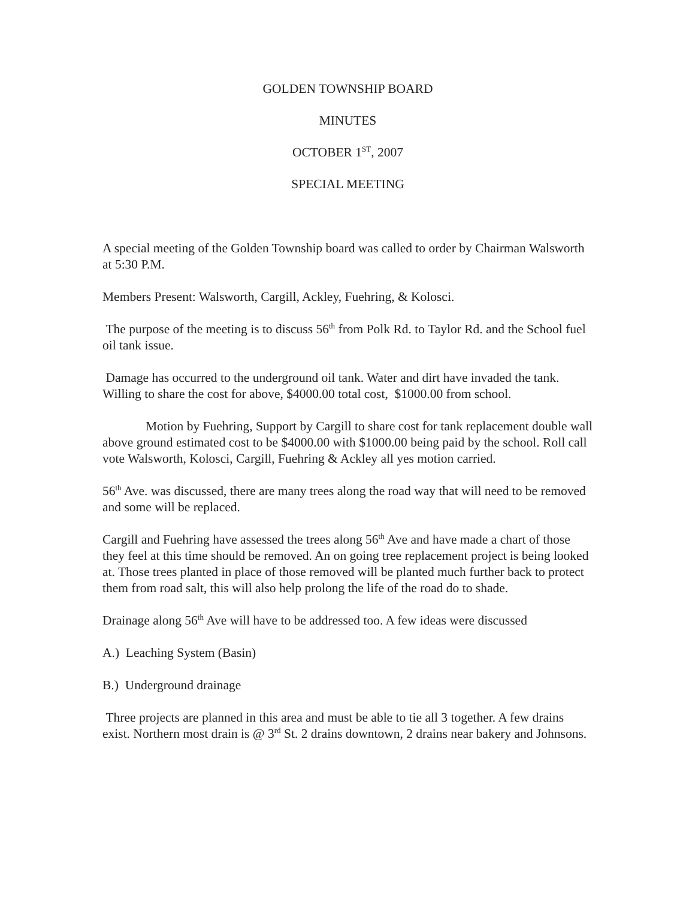GOLDEN TOWNSHIP BOARD
MINUTES
OCTOBER 1<sup>ST</sup>, 2007
SPECIAL MEETING
A special meeting of the Golden Township board was called to order by Chairman Walsworth at 5:30 P.M.
Members Present: Walsworth, Cargill, Ackley, Fuehring, & Kolosci.
The purpose of the meeting is to discuss 56<sup>th</sup> from Polk Rd. to Taylor Rd. and the School fuel oil tank issue.
Damage has occurred to the underground oil tank. Water and dirt have invaded the tank. Willing to share the cost for above, $4000.00 total cost, $1000.00 from school.
Motion by Fuehring, Support by Cargill to share cost for tank replacement double wall above ground estimated cost to be $4000.00 with $1000.00 being paid by the school. Roll call vote Walsworth, Kolosci, Cargill, Fuehring & Ackley all yes motion carried.
56<sup>th</sup> Ave. was discussed, there are many trees along the road way that will need to be removed and some will be replaced.
Cargill and Fuehring have assessed the trees along 56<sup>th</sup> Ave and have made a chart of those they feel at this time should be removed. An on going tree replacement project is being looked at. Those trees planted in place of those removed will be planted much further back to protect them from road salt, this will also help prolong the life of the road do to shade.
Drainage along 56<sup>th</sup> Ave will have to be addressed too. A few ideas were discussed
A.) Leaching System (Basin)
B.) Underground drainage
Three projects are planned in this area and must be able to tie all 3 together. A few drains exist. Northern most drain is @ 3<sup>rd</sup> St. 2 drains downtown, 2 drains near bakery and Johnsons.